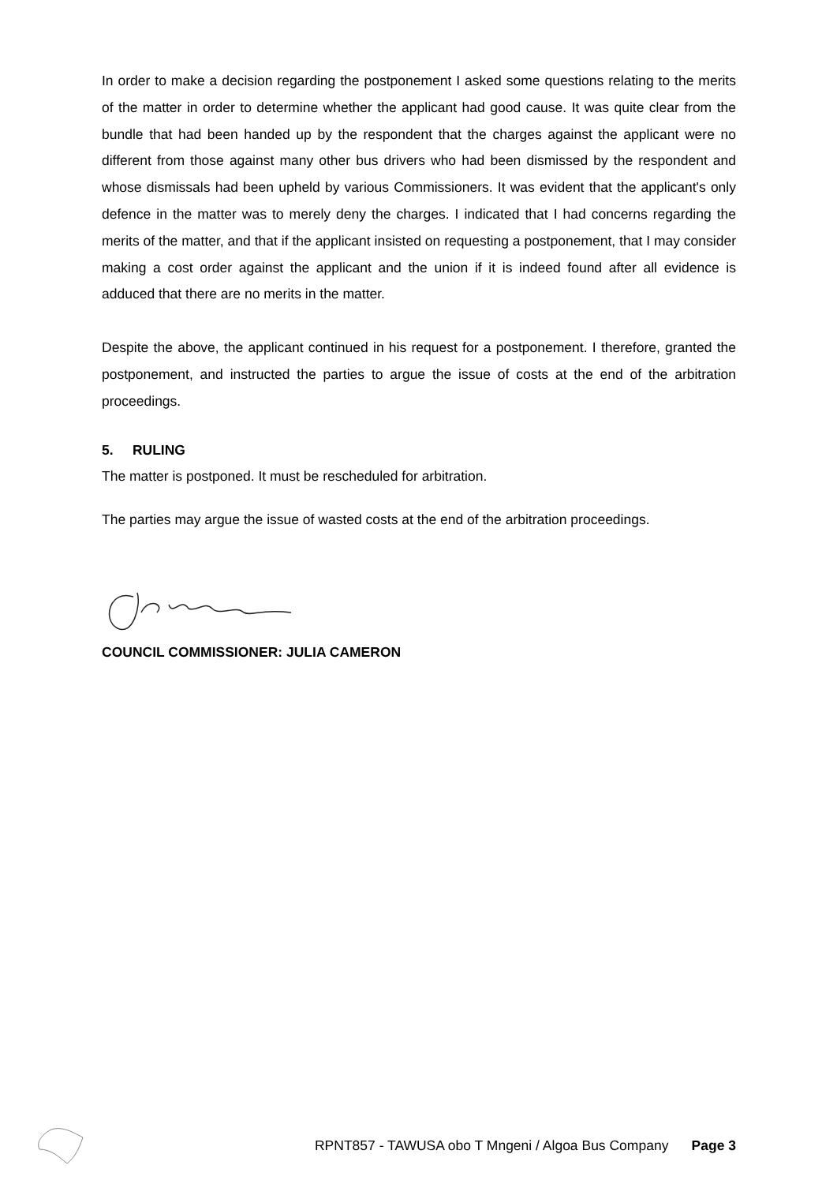In order to make a decision regarding the postponement I asked some questions relating to the merits of the matter in order to determine whether the applicant had good cause. It was quite clear from the bundle that had been handed up by the respondent that the charges against the applicant were no different from those against many other bus drivers who had been dismissed by the respondent and whose dismissals had been upheld by various Commissioners. It was evident that the applicant's only defence in the matter was to merely deny the charges. I indicated that I had concerns regarding the merits of the matter, and that if the applicant insisted on requesting a postponement, that I may consider making a cost order against the applicant and the union if it is indeed found after all evidence is adduced that there are no merits in the matter.
Despite the above, the applicant continued in his request for a postponement. I therefore, granted the postponement, and instructed the parties to argue the issue of costs at the end of the arbitration proceedings.
5. RULING
The matter is postponed. It must be rescheduled for arbitration.
The parties may argue the issue of wasted costs at the end of the arbitration proceedings.
COUNCIL COMMISSIONER: JULIA CAMERON
RPNT857 - TAWUSA obo T Mngeni / Algoa Bus Company Page 3